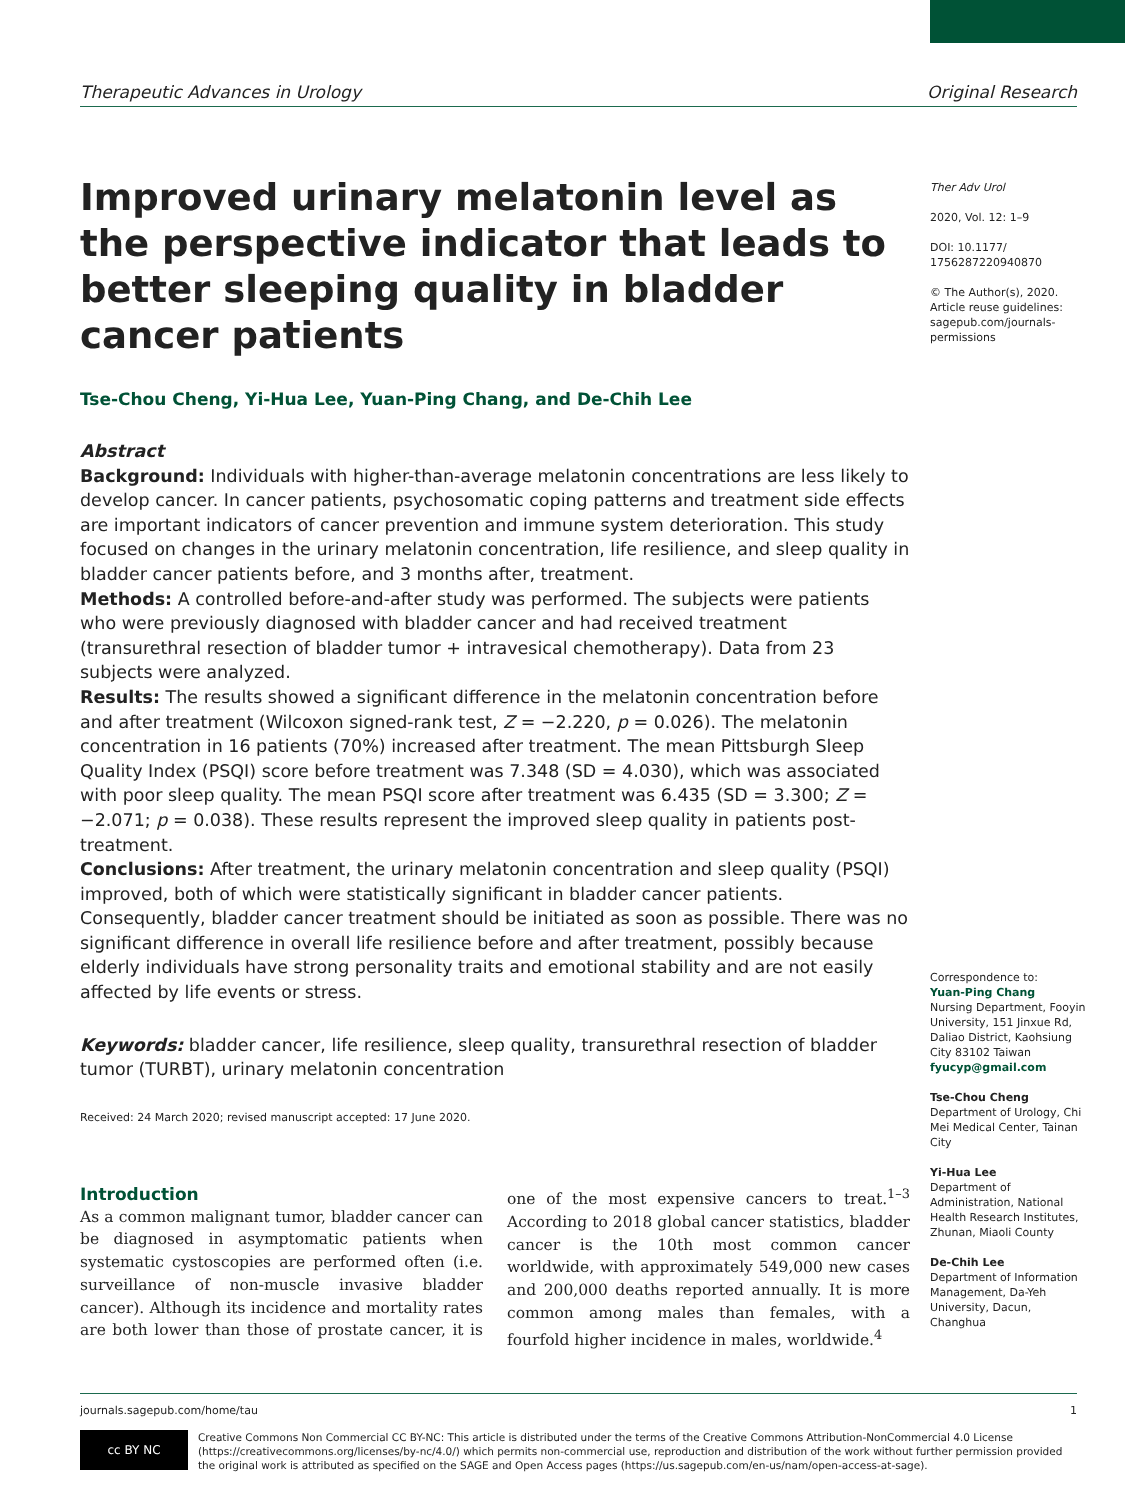Therapeutic Advances in Urology Original Research
Improved urinary melatonin level as the perspective indicator that leads to better sleeping quality in bladder cancer patients
Tse-Chou Cheng, Yi-Hua Lee, Yuan-Ping Chang, and De-Chih Lee
Abstract
Background: Individuals with higher-than-average melatonin concentrations are less likely to develop cancer. In cancer patients, psychosomatic coping patterns and treatment side effects are important indicators of cancer prevention and immune system deterioration. This study focused on changes in the urinary melatonin concentration, life resilience, and sleep quality in bladder cancer patients before, and 3 months after, treatment.
Methods: A controlled before-and-after study was performed. The subjects were patients who were previously diagnosed with bladder cancer and had received treatment (transurethral resection of bladder tumor + intravesical chemotherapy). Data from 23 subjects were analyzed.
Results: The results showed a significant difference in the melatonin concentration before and after treatment (Wilcoxon signed-rank test, Z = −2.220, p = 0.026). The melatonin concentration in 16 patients (70%) increased after treatment. The mean Pittsburgh Sleep Quality Index (PSQI) score before treatment was 7.348 (SD = 4.030), which was associated with poor sleep quality. The mean PSQI score after treatment was 6.435 (SD = 3.300; Z = −2.071; p = 0.038). These results represent the improved sleep quality in patients post-treatment.
Conclusions: After treatment, the urinary melatonin concentration and sleep quality (PSQI) improved, both of which were statistically significant in bladder cancer patients. Consequently, bladder cancer treatment should be initiated as soon as possible. There was no significant difference in overall life resilience before and after treatment, possibly because elderly individuals have strong personality traits and emotional stability and are not easily affected by life events or stress.
Keywords: bladder cancer, life resilience, sleep quality, transurethral resection of bladder tumor (TURBT), urinary melatonin concentration
Received: 24 March 2020; revised manuscript accepted: 17 June 2020.
Ther Adv Urol
2020, Vol. 12: 1–9
DOI: 10.1177/
1756287220940870
© The Author(s), 2020.
Article reuse guidelines:
sagepub.com/journals-permissions
Correspondence to:
Yuan-Ping Chang
Nursing Department, Fooyin University, 151 Jinxue Rd, Daliao District, Kaohsiung City 83102 Taiwan
fyucyp@gmail.com
Tse-Chou Cheng
Department of Urology, Chi Mei Medical Center, Tainan City
Yi-Hua Lee
Department of Administration, National Health Research Institutes, Zhunan, Miaoli County
De-Chih Lee
Department of Information Management, Da-Yeh University, Dacun, Changhua
Introduction
As a common malignant tumor, bladder cancer can be diagnosed in asymptomatic patients when systematic cystoscopies are performed often (i.e. surveillance of non-muscle invasive bladder cancer). Although its incidence and mortality rates are both lower than those of prostate cancer, it is one of the most expensive cancers to treat.<sup>1–3</sup> According to 2018 global cancer statistics, bladder cancer is the 10th most common cancer worldwide, with approximately 549,000 new cases and 200,000 deaths reported annually. It is more common among males than females, with a fourfold higher incidence in males, worldwide.<sup>4</sup>
journals.sagepub.com/home/tau 1
cc BY NC
Creative Commons Non Commercial CC BY-NC: This article is distributed under the terms of the Creative Commons Attribution-NonCommercial 4.0 License (https://creativecommons.org/licenses/by-nc/4.0/) which permits non-commercial use, reproduction and distribution of the work without further permission provided the original work is attributed as specified on the SAGE and Open Access pages (https://us.sagepub.com/en-us/nam/open-access-at-sage).